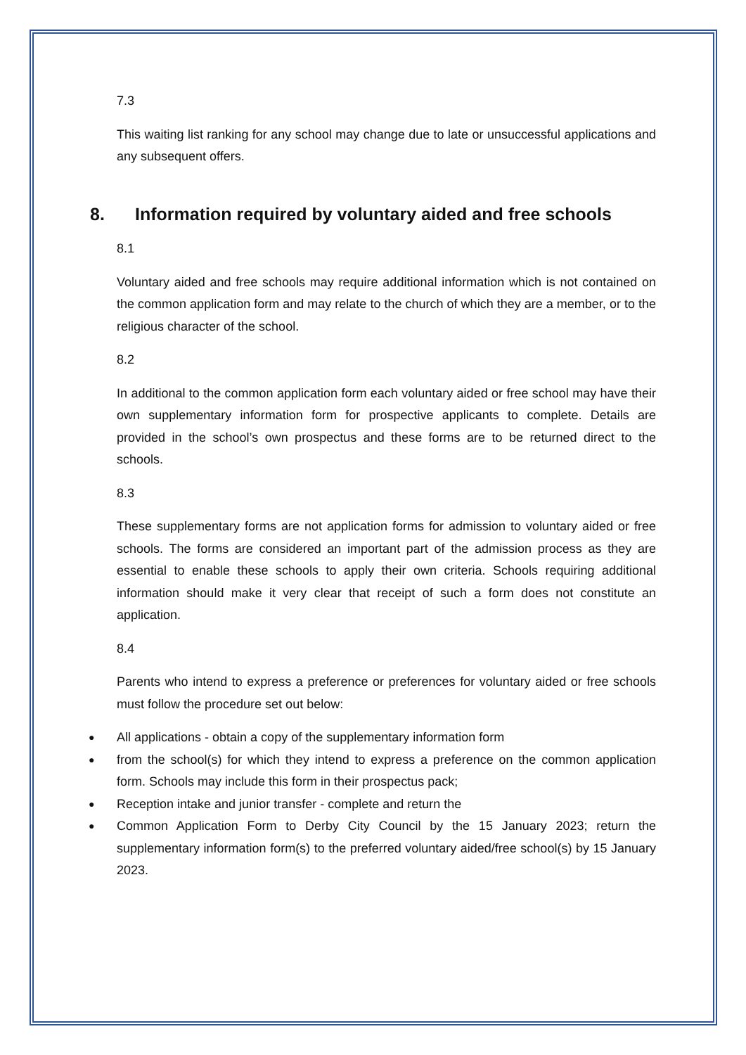7.3
This waiting list ranking for any school may change due to late or unsuccessful applications and any subsequent offers.
8. Information required by voluntary aided and free schools
8.1
Voluntary aided and free schools may require additional information which is not contained on the common application form and may relate to the church of which they are a member, or to the religious character of the school.
8.2
In additional to the common application form each voluntary aided or free school may have their own supplementary information form for prospective applicants to complete. Details are provided in the school’s own prospectus and these forms are to be returned direct to the schools.
8.3
These supplementary forms are not application forms for admission to voluntary aided or free schools. The forms are considered an important part of the admission process as they are essential to enable these schools to apply their own criteria. Schools requiring additional information should make it very clear that receipt of such a form does not constitute an application.
8.4
Parents who intend to express a preference or preferences for voluntary aided or free schools must follow the procedure set out below:
● All applications - obtain a copy of the supplementary information form
● from the school(s) for which they intend to express a preference on the common application form. Schools may include this form in their prospectus pack;
● Reception intake and junior transfer - complete and return the
● Common Application Form to Derby City Council by the 15 January 2023; return the supplementary information form(s) to the preferred voluntary aided/free school(s) by 15 January 2023.